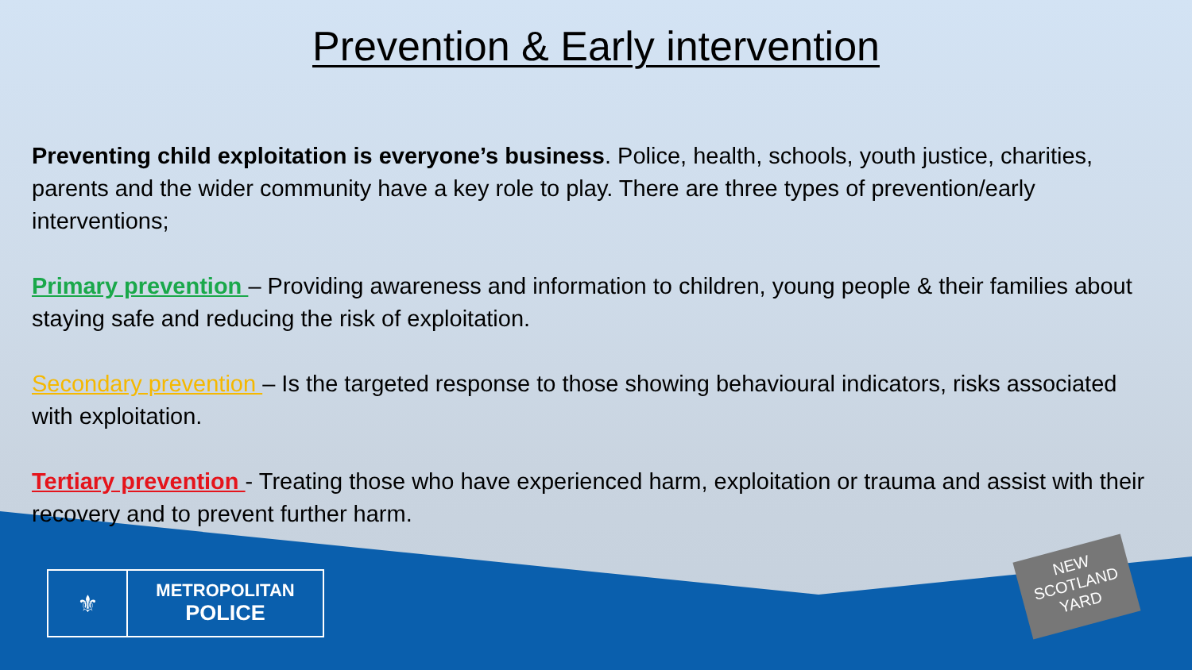Prevention & Early intervention
Preventing child exploitation is everyone’s business. Police, health, schools, youth justice, charities, parents and the wider community have a key role to play. There are three types of prevention/early interventions;
Primary prevention – Providing awareness and information to children, young people & their families about staying safe and reducing the risk of exploitation.
Secondary prevention – Is the targeted response to those showing behavioural indicators, risks associated with exploitation.
Tertiary prevention - Treating those who have experienced harm, exploitation or trauma and assist with their recovery and to prevent further harm.
⚜
METROPOLITAN
POLICE
NEW
SCOTLAND
YARD